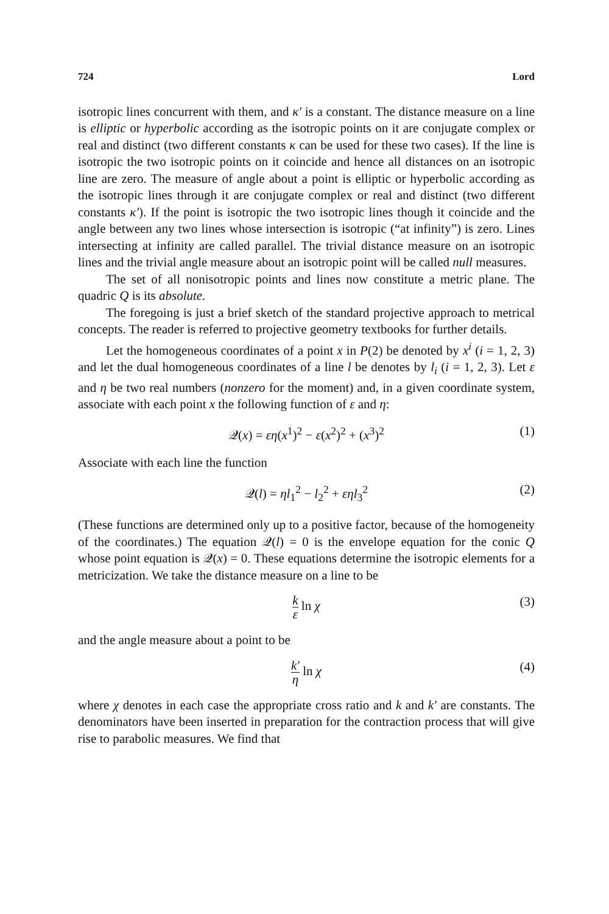724 Lord
isotropic lines concurrent with them, and κ′ is a constant. The distance measure on a line is elliptic or hyperbolic according as the isotropic points on it are conjugate complex or real and distinct (two different constants κ can be used for these two cases). If the line is isotropic the two isotropic points on it coincide and hence all distances on an isotropic line are zero. The measure of angle about a point is elliptic or hyperbolic according as the isotropic lines through it are conjugate complex or real and distinct (two different constants κ′). If the point is isotropic the two isotropic lines though it coincide and the angle between any two lines whose intersection is isotropic (“at infinity”) is zero. Lines intersecting at infinity are called parallel. The trivial distance measure on an isotropic lines and the trivial angle measure about an isotropic point will be called null measures.
The set of all nonisotropic points and lines now constitute a metric plane. The quadric Q is its absolute.
The foregoing is just a brief sketch of the standard projective approach to metrical concepts. The reader is referred to projective geometry textbooks for further details.
Let the homogeneous coordinates of a point x in P(2) be denoted by x<sup>i</sup> (i = 1, 2, 3) and let the dual homogeneous coordinates of a line l be denotes by l<sub>i</sub> (i = 1, 2, 3). Let ε and η be two real numbers (nonzero for the moment) and, in a given coordinate system, associate with each point x the following function of ε and η:
𝒬(x) = εη(x<sup>1</sup>)<sup>2</sup> − ε(x<sup>2</sup>)<sup>2</sup> + (x<sup>3</sup>)<sup>2</sup> (1)
Associate with each line the function
𝒬(l) = ηl<sub>1</sub><sup>2</sup> − l<sub>2</sub><sup>2</sup> + εηl<sub>3</sub><sup>2</sup> (2)
(These functions are determined only up to a positive factor, because of the homogeneity of the coordinates.) The equation 𝒬(l) = 0 is the envelope equation for the conic Q whose point equation is 𝒬(x) = 0. These equations determine the isotropic elements for a metricization. We take the distance measure on a line to be
k ε ln χ (3)
and the angle measure about a point to be
k′ η ln χ (4)
where χ denotes in each case the appropriate cross ratio and k and k′ are constants. The denominators have been inserted in preparation for the contraction process that will give rise to parabolic measures. We find that